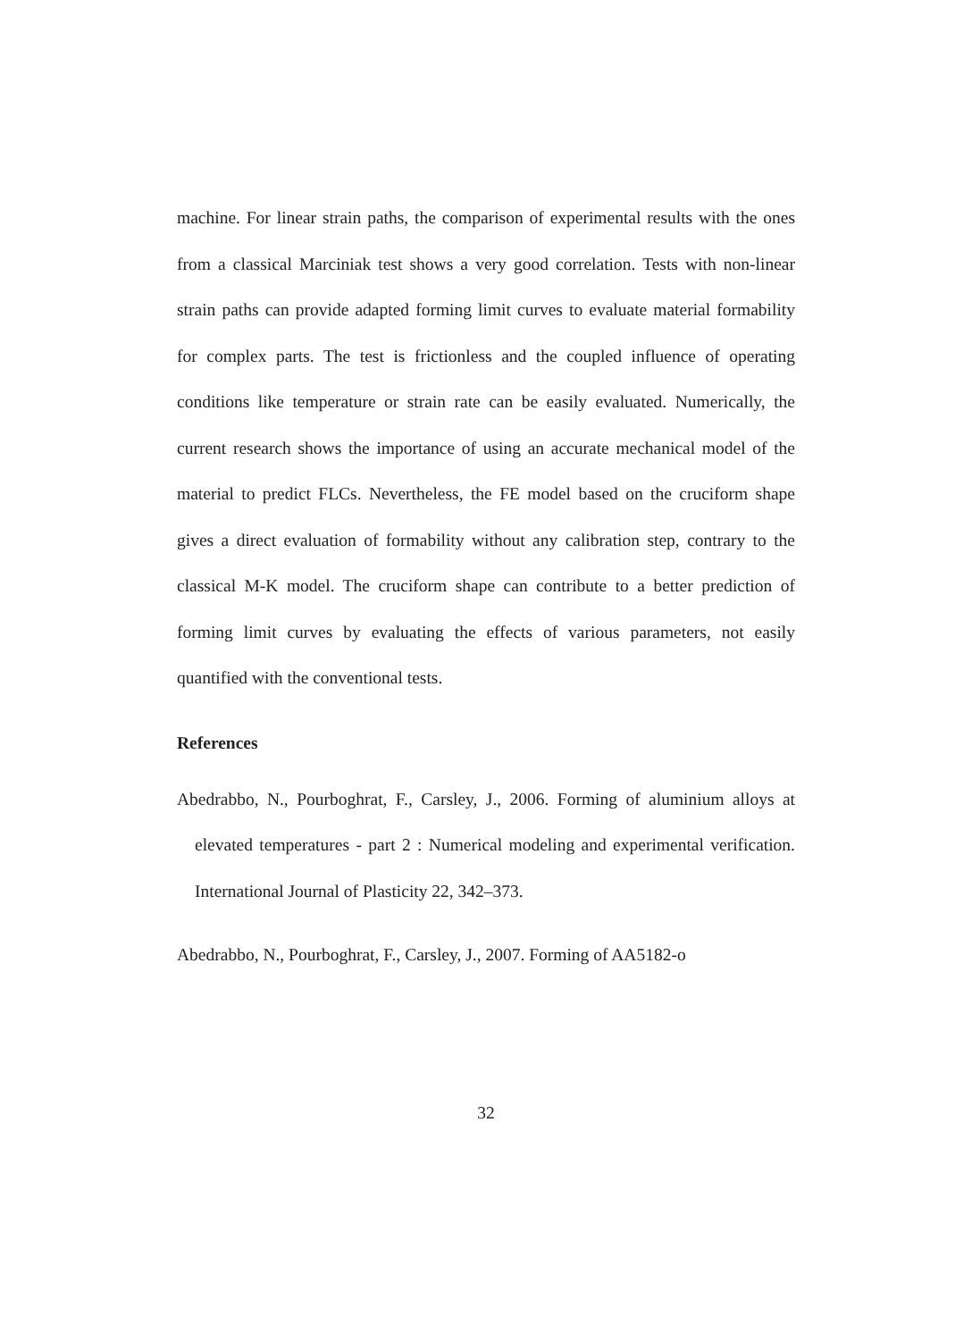machine. For linear strain paths, the comparison of experimental results with the ones from a classical Marciniak test shows a very good correlation. Tests with non-linear strain paths can provide adapted forming limit curves to evaluate material formability for complex parts. The test is frictionless and the coupled influence of operating conditions like temperature or strain rate can be easily evaluated. Numerically, the current research shows the importance of using an accurate mechanical model of the material to predict FLCs. Nevertheless, the FE model based on the cruciform shape gives a direct evaluation of formability without any calibration step, contrary to the classical M-K model. The cruciform shape can contribute to a better prediction of forming limit curves by evaluating the effects of various parameters, not easily quantified with the conventional tests.
References
Abedrabbo, N., Pourboghrat, F., Carsley, J., 2006. Forming of aluminium alloys at elevated temperatures - part 2 : Numerical modeling and experimental verification. International Journal of Plasticity 22, 342–373.
Abedrabbo, N., Pourboghrat, F., Carsley, J., 2007. Forming of AA5182-o
32